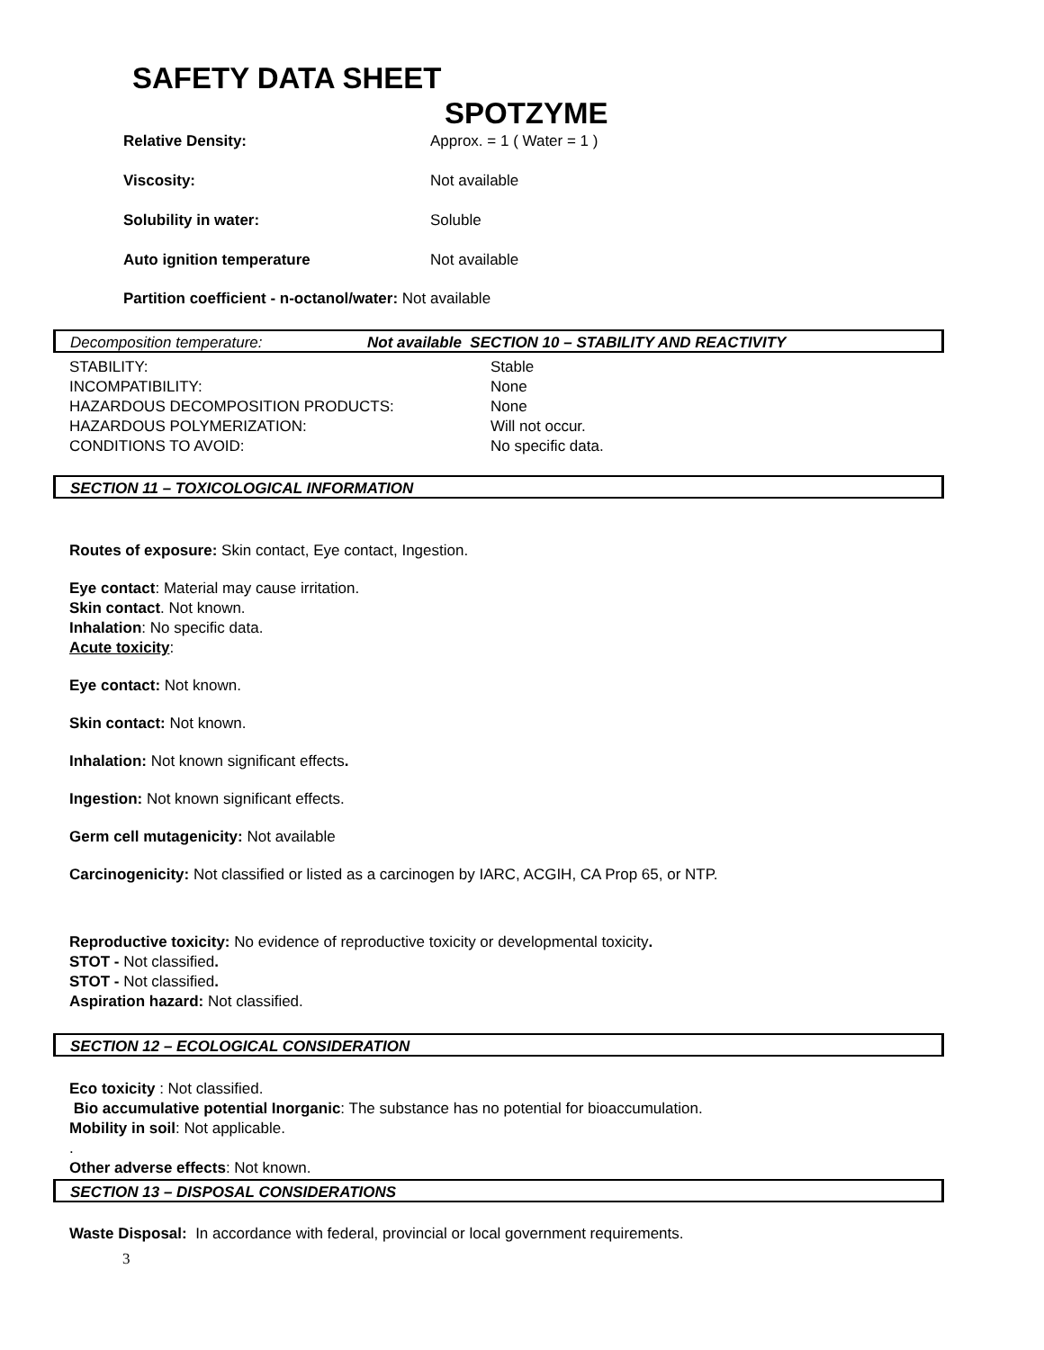SAFETY DATA SHEET
SPOTZYME
| Relative Density: | Approx. = 1 ( Water = 1 ) |
| Viscosity: | Not available |
| Solubility in water: | Soluble |
| Auto ignition temperature | Not available |
Partition coefficient - n-octanol/water: Not available
Decomposition temperature: Not available SECTION 10 – STABILITY AND REACTIVITY
| STABILITY: | Stable |
| INCOMPATIBILITY: | None |
| HAZARDOUS DECOMPOSITION PRODUCTS: | None |
| HAZARDOUS POLYMERIZATION: | Will not occur. |
| CONDITIONS TO AVOID: | No specific data. |
SECTION 11 – TOXICOLOGICAL INFORMATION
Routes of exposure: Skin contact, Eye contact, Ingestion.
Eye contact: Material may cause irritation.
Skin contact. Not known.
Inhalation: No specific data.
Acute toxicity:
Eye contact: Not known.
Skin contact: Not known.
Inhalation: Not known significant effects.
Ingestion: Not known significant effects.
Germ cell mutagenicity: Not available
Carcinogenicity: Not classified or listed as a carcinogen by IARC, ACGIH, CA Prop 65, or NTP.
Reproductive toxicity: No evidence of reproductive toxicity or developmental toxicity.
STOT - Not classified.
STOT - Not classified.
Aspiration hazard: Not classified.
SECTION 12 – ECOLOGICAL CONSIDERATION
Eco toxicity : Not classified.
Bio accumulative potential Inorganic: The substance has no potential for bioaccumulation.
Mobility in soil: Not applicable.
.
Other adverse effects: Not known.
SECTION 13 – DISPOSAL CONSIDERATIONS
Waste Disposal: In accordance with federal, provincial or local government requirements.
3